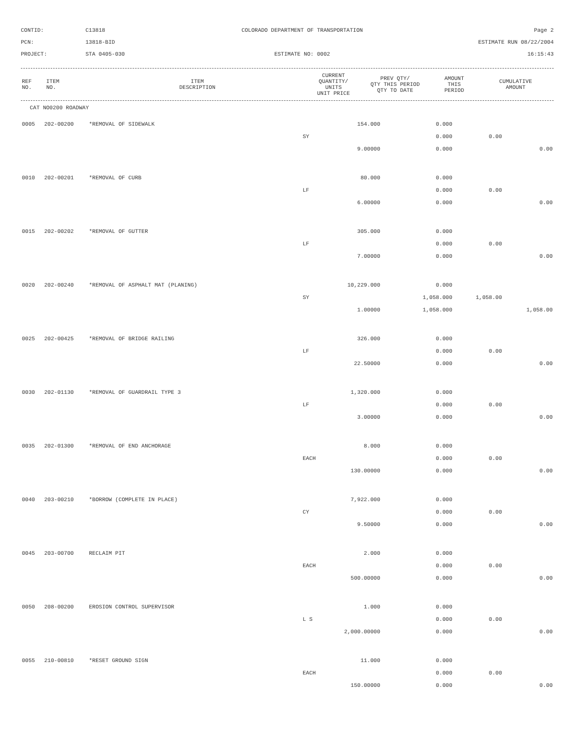CONTID:
C13818
COLORADO DEPARTMENT OF TRANSPORTATION
Page 2
PCN:
13818-BID
ESTIMATE RUN 08/22/2004
PROJECT:
STA 0405-030
ESTIMATE NO: 0002
16:15:43
| REF NO. | ITEM NO. | ITEM DESCRIPTION | CURRENT QUANTITY/ UNITS UNIT PRICE | PREV QTY/ QTY THIS PERIOD QTY TO DATE | AMOUNT THIS PERIOD | CUMULATIVE AMOUNT |
| --- | --- | --- | --- | --- | --- | --- |
CAT NO0200 ROADWAY
| 0005 | 202-00200 | *REMOVAL OF SIDEWALK | 154.000 | 0.000 | | |
| | | | SY | 0.000 | 0.00 | |
| | | | 9.00000 | 0.000 | | 0.00 |
| 0010 | 202-00201 | *REMOVAL OF CURB | 80.000 | 0.000 | | |
| | | | LF | 0.000 | 0.00 | |
| | | | 6.00000 | 0.000 | | 0.00 |
| 0015 | 202-00202 | *REMOVAL OF GUTTER | 305.000 | 0.000 | | |
| | | | LF | 0.000 | 0.00 | |
| | | | 7.00000 | 0.000 | | 0.00 |
| 0020 | 202-00240 | *REMOVAL OF ASPHALT MAT (PLANING) | 10,229.000 | 0.000 | | |
| | | | SY | 1,058.000 | 1,058.00 | |
| | | | 1.00000 | 1,058.000 | | 1,058.00 |
| 0025 | 202-00425 | *REMOVAL OF BRIDGE RAILING | 326.000 | 0.000 | | |
| | | | LF | 0.000 | 0.00 | |
| | | | 22.50000 | 0.000 | | 0.00 |
| 0030 | 202-01130 | *REMOVAL OF GUARDRAIL TYPE 3 | 1,320.000 | 0.000 | | |
| | | | LF | 0.000 | 0.00 | |
| | | | 3.00000 | 0.000 | | 0.00 |
| 0035 | 202-01300 | *REMOVAL OF END ANCHORAGE | 8.000 | 0.000 | | |
| | | | EACH | 0.000 | 0.00 | |
| | | | 130.00000 | 0.000 | | 0.00 |
| 0040 | 203-00210 | *BORROW (COMPLETE IN PLACE) | 7,922.000 | 0.000 | | |
| | | | CY | 0.000 | 0.00 | |
| | | | 9.50000 | 0.000 | | 0.00 |
| 0045 | 203-00700 | RECLAIM PIT | 2.000 | 0.000 | | |
| | | | EACH | 0.000 | 0.00 | |
| | | | 500.00000 | 0.000 | | 0.00 |
| 0050 | 208-00200 | EROSION CONTROL SUPERVISOR | 1.000 | 0.000 | | |
| | | | L S | 0.000 | 0.00 | |
| | | | 2,000.00000 | 0.000 | | 0.00 |
| 0055 | 210-00810 | *RESET GROUND SIGN | 11.000 | 0.000 | | |
| | | | EACH | 0.000 | 0.00 | |
| | | | 150.00000 | 0.000 | | 0.00 |